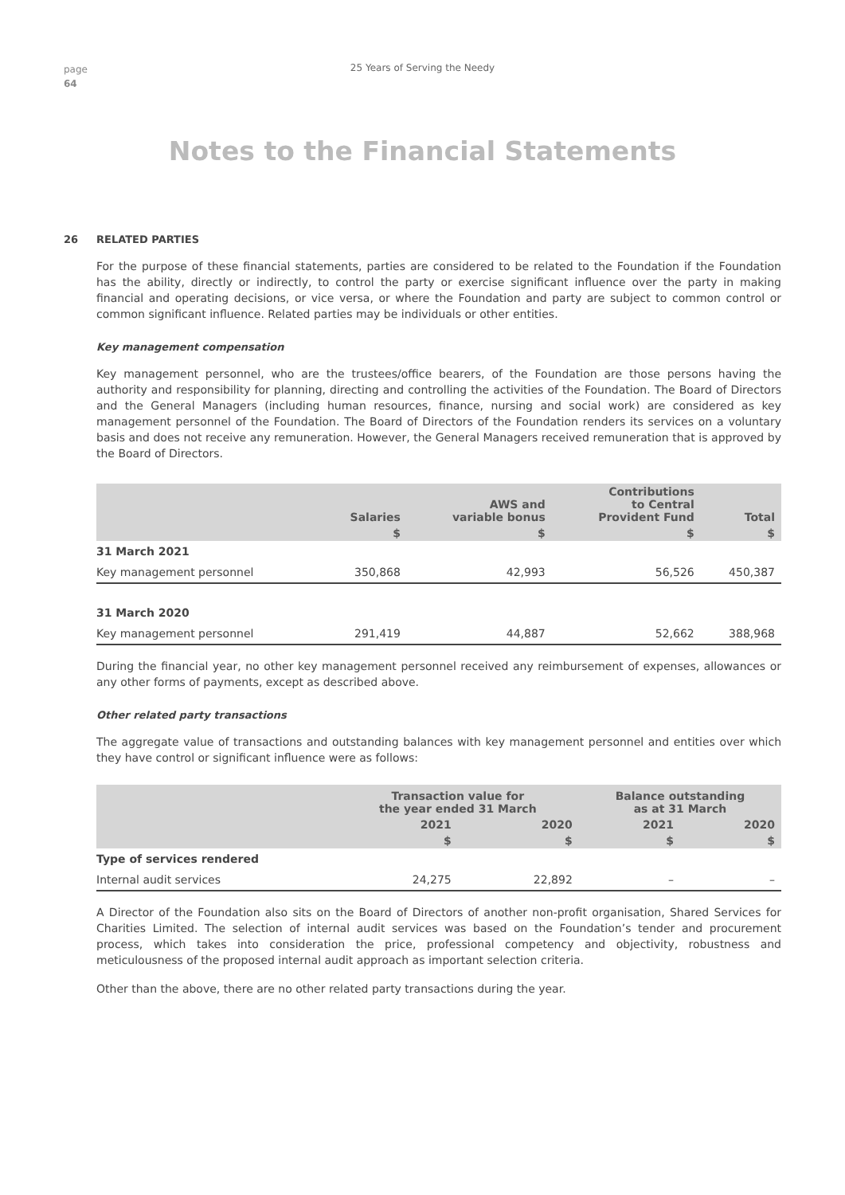page
64
25 Years of Serving the Needy
Notes to the Financial Statements
26 RELATED PARTIES
For the purpose of these financial statements, parties are considered to be related to the Foundation if the Foundation has the ability, directly or indirectly, to control the party or exercise significant influence over the party in making financial and operating decisions, or vice versa, or where the Foundation and party are subject to common control or common significant influence. Related parties may be individuals or other entities.
Key management compensation
Key management personnel, who are the trustees/office bearers, of the Foundation are those persons having the authority and responsibility for planning, directing and controlling the activities of the Foundation. The Board of Directors and the General Managers (including human resources, finance, nursing and social work) are considered as key management personnel of the Foundation. The Board of Directors of the Foundation renders its services on a voluntary basis and does not receive any remuneration. However, the General Managers received remuneration that is approved by the Board of Directors.
| | Salaries | AWS and variable bonus | Contributions to Central Provident Fund | Total |
| --- | --- | --- | --- | --- |
| | $ | $ | $ | $ |
| 31 March 2021 | | | | |
| Key management personnel | 350,868 | 42,993 | 56,526 | 450,387 |
| 31 March 2020 | | | | |
| Key management personnel | 291,419 | 44,887 | 52,662 | 388,968 |
During the financial year, no other key management personnel received any reimbursement of expenses, allowances or any other forms of payments, except as described above.
Other related party transactions
The aggregate value of transactions and outstanding balances with key management personnel and entities over which they have control or significant influence were as follows:
| | Transaction value for the year ended 31 March | | Balance outstanding as at 31 March | |
| --- | --- | --- | --- | --- |
| | 2021 | 2020 | 2021 | 2020 |
| | $ | $ | $ | $ |
| Type of services rendered | | | | |
| Internal audit services | 24,275 | 22,892 | – | – |
A Director of the Foundation also sits on the Board of Directors of another non-profit organisation, Shared Services for Charities Limited. The selection of internal audit services was based on the Foundation’s tender and procurement process, which takes into consideration the price, professional competency and objectivity, robustness and meticulousness of the proposed internal audit approach as important selection criteria.
Other than the above, there are no other related party transactions during the year.